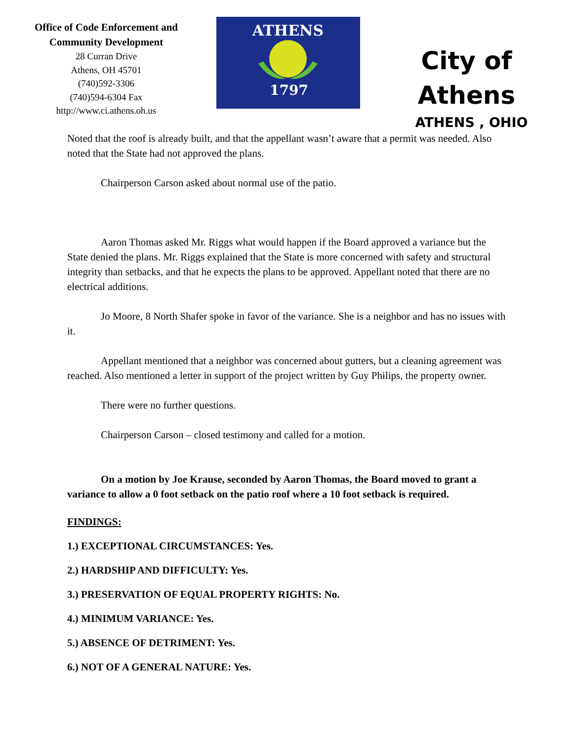Office of Code Enforcement and
Community Development
28 Curran Drive
Athens, OH 45701
(740)592-3306
(740)594-6304 Fax
http://www.ci.athens.oh.us
ATHENS
1797
City of
Athens
ATHENS , OHIO
Noted that the roof is already built, and that the appellant wasn’t aware that a permit was needed. Also noted that the State had not approved the plans.
Chairperson Carson asked about normal use of the patio.
Aaron Thomas asked Mr. Riggs what would happen if the Board approved a variance but the State denied the plans. Mr. Riggs explained that the State is more concerned with safety and structural integrity than setbacks, and that he expects the plans to be approved. Appellant noted that there are no electrical additions.
Jo Moore, 8 North Shafer spoke in favor of the variance. She is a neighbor and has no issues with it.
Appellant mentioned that a neighbor was concerned about gutters, but a cleaning agreement was reached. Also mentioned a letter in support of the project written by Guy Philips, the property owner.
There were no further questions.
Chairperson Carson – closed testimony and called for a motion.
On a motion by Joe Krause, seconded by Aaron Thomas, the Board moved to grant a variance to allow a 0 foot setback on the patio roof where a 10 foot setback is required.
FINDINGS:
1.) EXCEPTIONAL CIRCUMSTANCES: Yes.
2.) HARDSHIP AND DIFFICULTY: Yes.
3.) PRESERVATION OF EQUAL PROPERTY RIGHTS: No.
4.) MINIMUM VARIANCE: Yes.
5.) ABSENCE OF DETRIMENT: Yes.
6.) NOT OF A GENERAL NATURE: Yes.